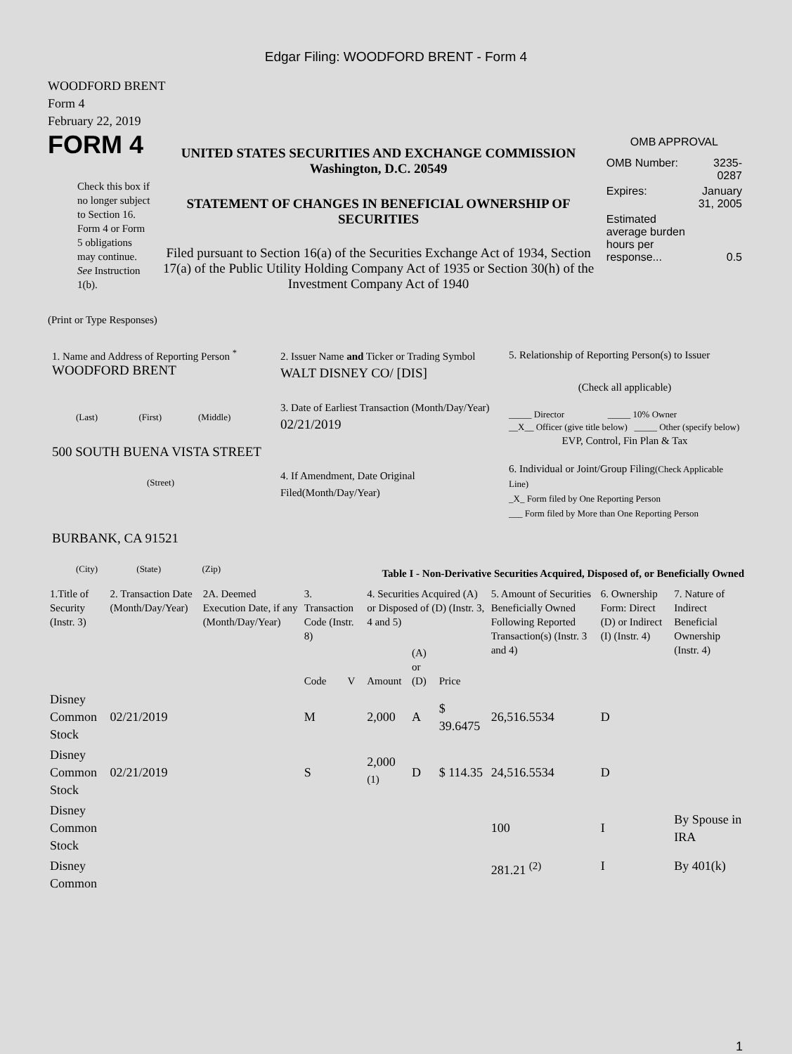Edgar Filing: WOODFORD BRENT - Form 4
WOODFORD BRENT
Form 4
February 22, 2019
FORM 4
Check this box if no longer subject to Section 16. Form 4 or Form 5 obligations may continue. See Instruction 1(b).
UNITED STATES SECURITIES AND EXCHANGE COMMISSION
Washington, D.C. 20549
STATEMENT OF CHANGES IN BENEFICIAL OWNERSHIP OF SECURITIES
Filed pursuant to Section 16(a) of the Securities Exchange Act of 1934, Section 17(a) of the Public Utility Holding Company Act of 1935 or Section 30(h) of the Investment Company Act of 1940
OMB APPROVAL
| OMB Number: | 3235-0287 |
| Expires: | January 31, 2005 |
| Estimated average burden hours per response... | 0.5 |
(Print or Type Responses)
1. Name and Address of Reporting Person <sup>*</sup>
WOODFORD BRENT
(Last) (First) (Middle)
500 SOUTH BUENA VISTA STREET
(Street)
BURBANK, CA 91521
(City) (State) (Zip)
2. Issuer Name and Ticker or Trading Symbol
WALT DISNEY CO/ [DIS]
3. Date of Earliest Transaction (Month/Day/Year)
02/21/2019
4. If Amendment, Date Original Filed(Month/Day/Year)
5. Relationship of Reporting Person(s) to Issuer
(Check all applicable)
_____ Director _____ 10% Owner
__X__ Officer (give title below) _____ Other (specify below)
EVP, Control, Fin Plan & Tax
6. Individual or Joint/Group Filing(Check Applicable Line)
_X_ Form filed by One Reporting Person
___ Form filed by More than One Reporting Person
Table I - Non-Derivative Securities Acquired, Disposed of, or Beneficially Owned
| 1.Title of Security (Instr. 3) | 2. Transaction Date (Month/Day/Year) | 2A. Deemed Execution Date, if any (Month/Day/Year) | 3. Transaction Code (Instr. 8) | | 4. Securities Acquired (A) or Disposed of (D) (Instr. 3, 4 and 5) | | | 5. Amount of Securities Beneficially Owned Following Reported Transaction(s) (Instr. 3 and 4) | 6. Ownership Form: Direct (D) or Indirect (I) (Instr. 4) | 7. Nature of Indirect Beneficial Ownership (Instr. 4) |
| --- | --- | --- | --- | --- | --- | --- | --- | --- | --- | --- |
| | | | Code | V | Amount | (A) or (D) | Price | | | |
| Disney Common Stock | 02/21/2019 | | M | | 2,000 | A | $ 39.6475 | 26,516.5534 | D | |
| Disney Common Stock | 02/21/2019 | | S | | 2,000 <sup>(1)</sup> | D | $ 114.35 | 24,516.5534 | D | |
| Disney Common Stock | | | | | | | | 100 | I | By Spouse in IRA |
| Disney Common | | | | | | | | 281.21 <sup>(2)</sup> | I | By 401(k) |
1